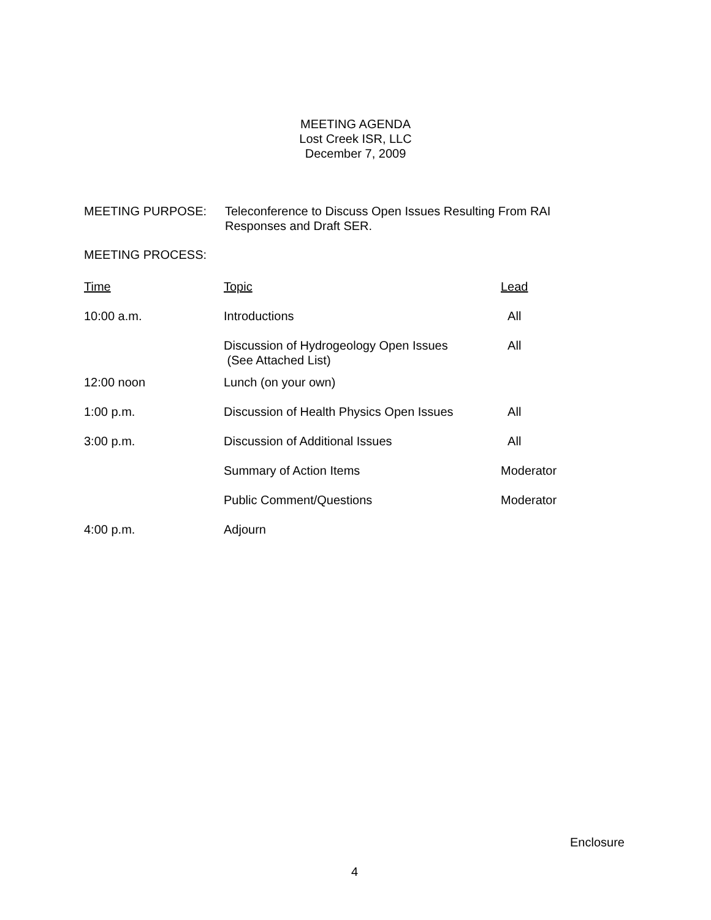MEETING AGENDA
Lost Creek ISR, LLC
December 7, 2009
MEETING PURPOSE: Teleconference to Discuss Open Issues Resulting From RAI
Responses and Draft SER.
MEETING PROCESS:
| Time | Topic | Lead |
| --- | --- | --- |
| 10:00 a.m. | Introductions | All |
| | Discussion of Hydrogeology Open Issues (See Attached List) | All |
| 12:00 noon | Lunch (on your own) | |
| 1:00 p.m. | Discussion of Health Physics Open Issues | All |
| 3:00 p.m. | Discussion of Additional Issues | All |
| | Summary of Action Items | Moderator |
| | Public Comment/Questions | Moderator |
| 4:00 p.m. | Adjourn | |
Enclosure
4